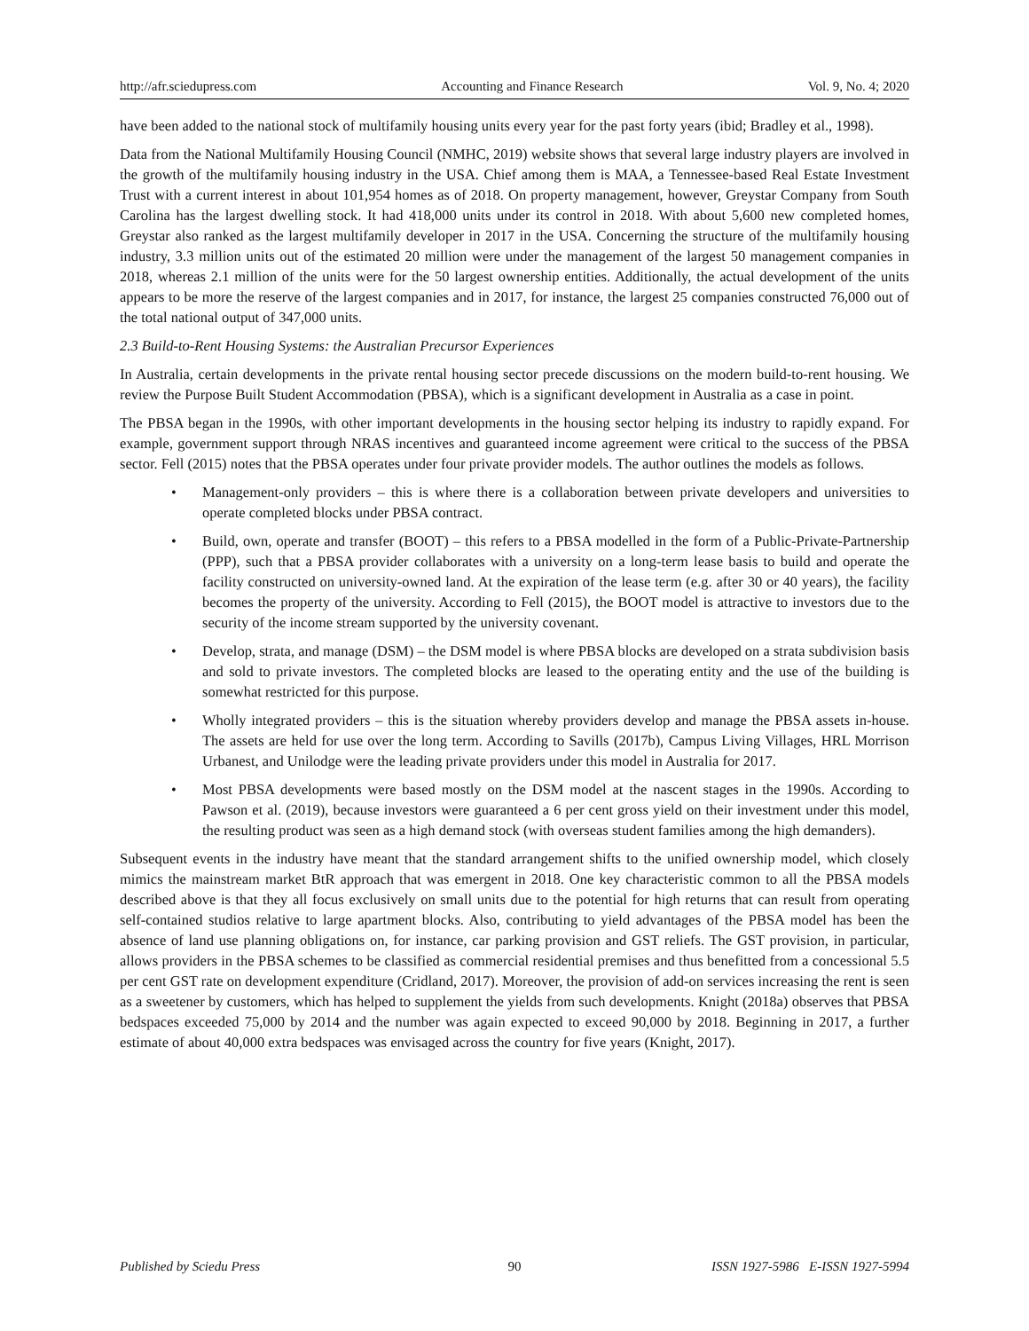http://afr.sciedupress.com Accounting and Finance Research Vol. 9, No. 4; 2020
have been added to the national stock of multifamily housing units every year for the past forty years (ibid; Bradley et al., 1998).
Data from the National Multifamily Housing Council (NMHC, 2019) website shows that several large industry players are involved in the growth of the multifamily housing industry in the USA. Chief among them is MAA, a Tennessee-based Real Estate Investment Trust with a current interest in about 101,954 homes as of 2018. On property management, however, Greystar Company from South Carolina has the largest dwelling stock. It had 418,000 units under its control in 2018. With about 5,600 new completed homes, Greystar also ranked as the largest multifamily developer in 2017 in the USA. Concerning the structure of the multifamily housing industry, 3.3 million units out of the estimated 20 million were under the management of the largest 50 management companies in 2018, whereas 2.1 million of the units were for the 50 largest ownership entities. Additionally, the actual development of the units appears to be more the reserve of the largest companies and in 2017, for instance, the largest 25 companies constructed 76,000 out of the total national output of 347,000 units.
2.3 Build-to-Rent Housing Systems: the Australian Precursor Experiences
In Australia, certain developments in the private rental housing sector precede discussions on the modern build-to-rent housing. We review the Purpose Built Student Accommodation (PBSA), which is a significant development in Australia as a case in point.
The PBSA began in the 1990s, with other important developments in the housing sector helping its industry to rapidly expand. For example, government support through NRAS incentives and guaranteed income agreement were critical to the success of the PBSA sector. Fell (2015) notes that the PBSA operates under four private provider models. The author outlines the models as follows.
• Management-only providers – this is where there is a collaboration between private developers and universities to operate completed blocks under PBSA contract.
• Build, own, operate and transfer (BOOT) – this refers to a PBSA modelled in the form of a Public-Private-Partnership (PPP), such that a PBSA provider collaborates with a university on a long-term lease basis to build and operate the facility constructed on university-owned land. At the expiration of the lease term (e.g. after 30 or 40 years), the facility becomes the property of the university. According to Fell (2015), the BOOT model is attractive to investors due to the security of the income stream supported by the university covenant.
• Develop, strata, and manage (DSM) – the DSM model is where PBSA blocks are developed on a strata subdivision basis and sold to private investors. The completed blocks are leased to the operating entity and the use of the building is somewhat restricted for this purpose.
• Wholly integrated providers – this is the situation whereby providers develop and manage the PBSA assets in-house. The assets are held for use over the long term. According to Savills (2017b), Campus Living Villages, HRL Morrison Urbanest, and Unilodge were the leading private providers under this model in Australia for 2017.
• Most PBSA developments were based mostly on the DSM model at the nascent stages in the 1990s. According to Pawson et al. (2019), because investors were guaranteed a 6 per cent gross yield on their investment under this model, the resulting product was seen as a high demand stock (with overseas student families among the high demanders).
Subsequent events in the industry have meant that the standard arrangement shifts to the unified ownership model, which closely mimics the mainstream market BtR approach that was emergent in 2018. One key characteristic common to all the PBSA models described above is that they all focus exclusively on small units due to the potential for high returns that can result from operating self-contained studios relative to large apartment blocks. Also, contributing to yield advantages of the PBSA model has been the absence of land use planning obligations on, for instance, car parking provision and GST reliefs. The GST provision, in particular, allows providers in the PBSA schemes to be classified as commercial residential premises and thus benefitted from a concessional 5.5 per cent GST rate on development expenditure (Cridland, 2017). Moreover, the provision of add-on services increasing the rent is seen as a sweetener by customers, which has helped to supplement the yields from such developments. Knight (2018a) observes that PBSA bedspaces exceeded 75,000 by 2014 and the number was again expected to exceed 90,000 by 2018. Beginning in 2017, a further estimate of about 40,000 extra bedspaces was envisaged across the country for five years (Knight, 2017).
Published by Sciedu Press 90 ISSN 1927-5986 E-ISSN 1927-5994